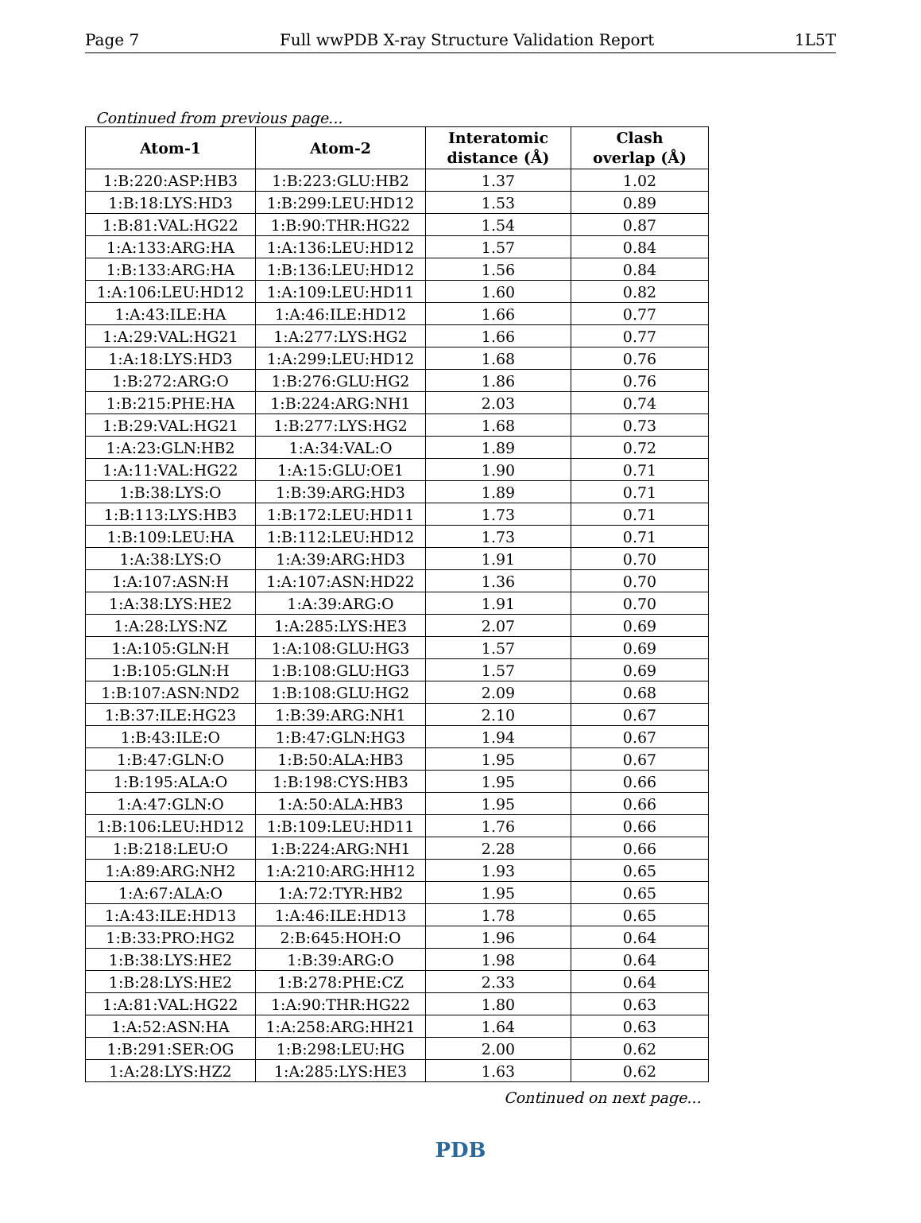Page 7 Full wwPDB X-ray Structure Validation Report 1L5T
Continued from previous page...
| Atom-1 | Atom-2 | Interatomic distance (Å) | Clash overlap (Å) |
| --- | --- | --- | --- |
| 1:B:220:ASP:HB3 | 1:B:223:GLU:HB2 | 1.37 | 1.02 |
| 1:B:18:LYS:HD3 | 1:B:299:LEU:HD12 | 1.53 | 0.89 |
| 1:B:81:VAL:HG22 | 1:B:90:THR:HG22 | 1.54 | 0.87 |
| 1:A:133:ARG:HA | 1:A:136:LEU:HD12 | 1.57 | 0.84 |
| 1:B:133:ARG:HA | 1:B:136:LEU:HD12 | 1.56 | 0.84 |
| 1:A:106:LEU:HD12 | 1:A:109:LEU:HD11 | 1.60 | 0.82 |
| 1:A:43:ILE:HA | 1:A:46:ILE:HD12 | 1.66 | 0.77 |
| 1:A:29:VAL:HG21 | 1:A:277:LYS:HG2 | 1.66 | 0.77 |
| 1:A:18:LYS:HD3 | 1:A:299:LEU:HD12 | 1.68 | 0.76 |
| 1:B:272:ARG:O | 1:B:276:GLU:HG2 | 1.86 | 0.76 |
| 1:B:215:PHE:HA | 1:B:224:ARG:NH1 | 2.03 | 0.74 |
| 1:B:29:VAL:HG21 | 1:B:277:LYS:HG2 | 1.68 | 0.73 |
| 1:A:23:GLN:HB2 | 1:A:34:VAL:O | 1.89 | 0.72 |
| 1:A:11:VAL:HG22 | 1:A:15:GLU:OE1 | 1.90 | 0.71 |
| 1:B:38:LYS:O | 1:B:39:ARG:HD3 | 1.89 | 0.71 |
| 1:B:113:LYS:HB3 | 1:B:172:LEU:HD11 | 1.73 | 0.71 |
| 1:B:109:LEU:HA | 1:B:112:LEU:HD12 | 1.73 | 0.71 |
| 1:A:38:LYS:O | 1:A:39:ARG:HD3 | 1.91 | 0.70 |
| 1:A:107:ASN:H | 1:A:107:ASN:HD22 | 1.36 | 0.70 |
| 1:A:38:LYS:HE2 | 1:A:39:ARG:O | 1.91 | 0.70 |
| 1:A:28:LYS:NZ | 1:A:285:LYS:HE3 | 2.07 | 0.69 |
| 1:A:105:GLN:H | 1:A:108:GLU:HG3 | 1.57 | 0.69 |
| 1:B:105:GLN:H | 1:B:108:GLU:HG3 | 1.57 | 0.69 |
| 1:B:107:ASN:ND2 | 1:B:108:GLU:HG2 | 2.09 | 0.68 |
| 1:B:37:ILE:HG23 | 1:B:39:ARG:NH1 | 2.10 | 0.67 |
| 1:B:43:ILE:O | 1:B:47:GLN:HG3 | 1.94 | 0.67 |
| 1:B:47:GLN:O | 1:B:50:ALA:HB3 | 1.95 | 0.67 |
| 1:B:195:ALA:O | 1:B:198:CYS:HB3 | 1.95 | 0.66 |
| 1:A:47:GLN:O | 1:A:50:ALA:HB3 | 1.95 | 0.66 |
| 1:B:106:LEU:HD12 | 1:B:109:LEU:HD11 | 1.76 | 0.66 |
| 1:B:218:LEU:O | 1:B:224:ARG:NH1 | 2.28 | 0.66 |
| 1:A:89:ARG:NH2 | 1:A:210:ARG:HH12 | 1.93 | 0.65 |
| 1:A:67:ALA:O | 1:A:72:TYR:HB2 | 1.95 | 0.65 |
| 1:A:43:ILE:HD13 | 1:A:46:ILE:HD13 | 1.78 | 0.65 |
| 1:B:33:PRO:HG2 | 2:B:645:HOH:O | 1.96 | 0.64 |
| 1:B:38:LYS:HE2 | 1:B:39:ARG:O | 1.98 | 0.64 |
| 1:B:28:LYS:HE2 | 1:B:278:PHE:CZ | 2.33 | 0.64 |
| 1:A:81:VAL:HG22 | 1:A:90:THR:HG22 | 1.80 | 0.63 |
| 1:A:52:ASN:HA | 1:A:258:ARG:HH21 | 1.64 | 0.63 |
| 1:B:291:SER:OG | 1:B:298:LEU:HG | 2.00 | 0.62 |
| 1:A:28:LYS:HZ2 | 1:A:285:LYS:HE3 | 1.63 | 0.62 |
Continued on next page...
PDB